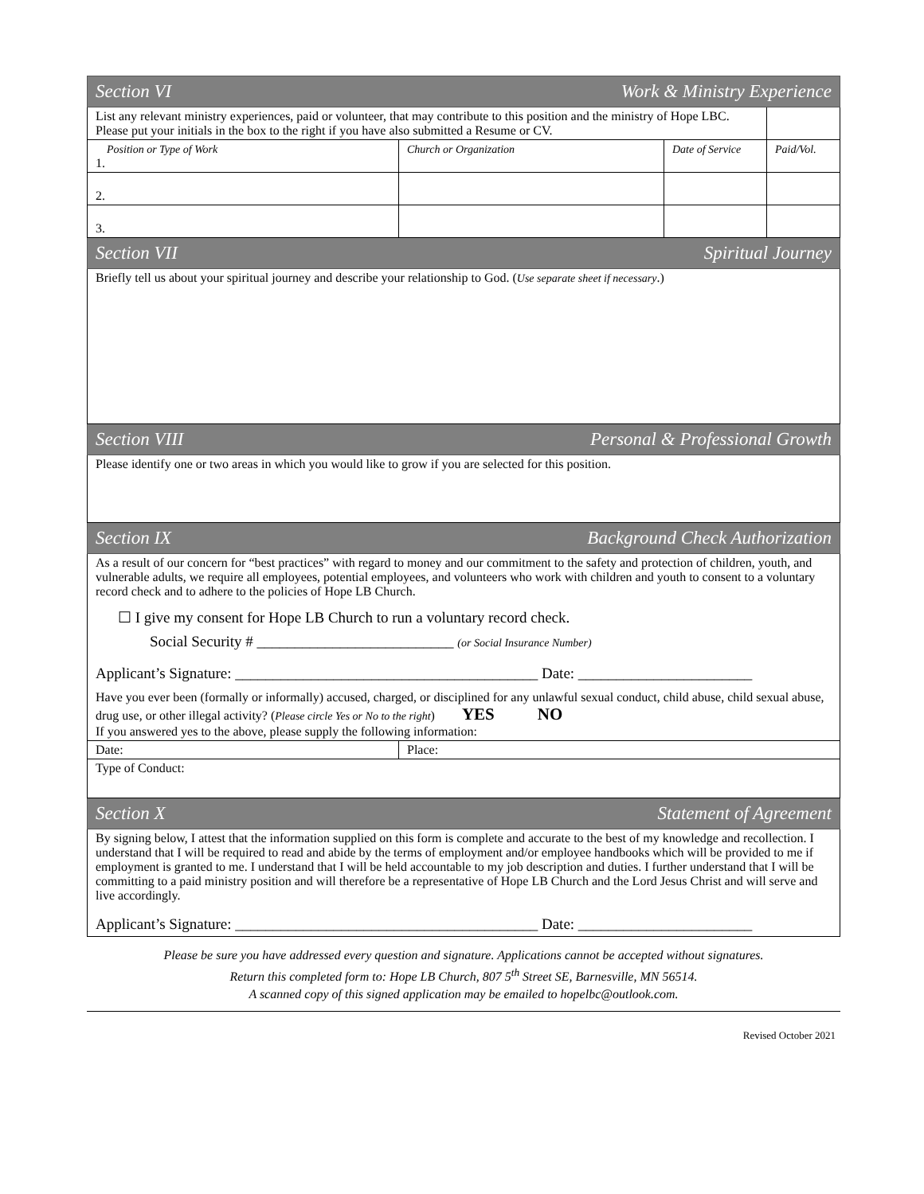| Section VI Work & Ministry Experience | | | |
| List any relevant ministry experiences, paid or volunteer, that may contribute to this position and the ministry of Hope LBC. Please put your initials in the box to the right if you have also submitted a Resume or CV. | | | |
| Position or Type of Work 1. | Church or Organization | Date of Service | Paid/Vol. |
| 2. | | | |
| 3. | | | |
| Section VII Spiritual Journey | | | |
| Briefly tell us about your spiritual journey and describe your relationship to God. ( Use separate sheet if necessary .) | | | |
| Section VIII Personal & Professional Growth | | | |
| Please identify one or two areas in which you would like to grow if you are selected for this position. | | | |
| Section IX Background Check Authorization | | | |
| As a result of our concern for “best practices” with regard to money and our commitment to the safety and protection of children, youth, and vulnerable adults, we require all employees, potential employees, and volunteers who work with children and youth to consent to a voluntary record check and to adhere to the policies of Hope LB Church. ☐ I give my consent for Hope LB Church to run a voluntary record check. Social Security # __________________________ (or Social Insurance Number) Applicant’s Signature: ________________________________________ Date: _______________________ Have you ever been (formally or informally) accused, charged, or disciplined for any unlawful sexual conduct, child abuse, child sexual abuse, drug use, or other illegal activity? ( Please circle Yes or No to the right ) YES NO If you answered yes to the above, please supply the following information: | | | |
| Date: | Place: | | |
| Type of Conduct: | | | |
| Section X Statement of Agreement | | | |
| By signing below, I attest that the information supplied on this form is complete and accurate to the best of my knowledge and recollection. I understand that I will be required to read and abide by the terms of employment and/or employee handbooks which will be provided to me if employment is granted to me. I understand that I will be held accountable to my job description and duties. I further understand that I will be committing to a paid ministry position and will therefore be a representative of Hope LB Church and the Lord Jesus Christ and will serve and live accordingly. Applicant’s Signature: ________________________________________ Date: _______________________ | | | |
Please be sure you have addressed every question and signature. Applications cannot be accepted without signatures.
Return this completed form to: Hope LB Church, 807 5<sup>th</sup> Street SE, Barnesville, MN 56514.
A scanned copy of this signed application may be emailed to hopelbc@outlook.com.
Revised October 2021